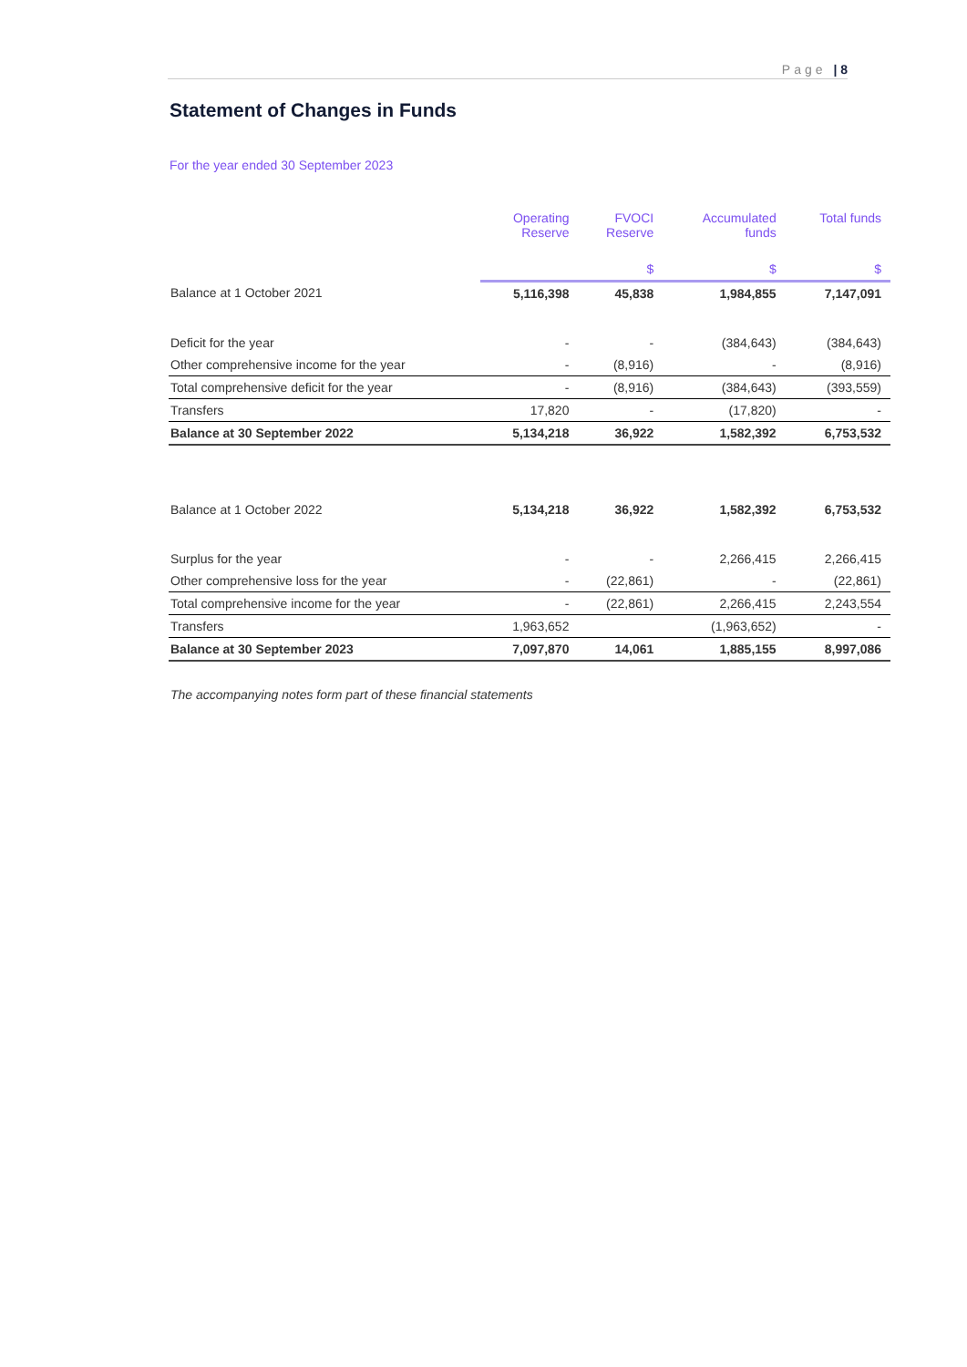Page | 8
Statement of Changes in Funds
For the year ended 30 September 2023
| | Operating Reserve | FVOCI Reserve | Accumulated funds | Total funds |
| --- | --- | --- | --- | --- |
| | | $ | $ | $ |
| Balance at 1 October 2021 | 5,116,398 | 45,838 | 1,984,855 | 7,147,091 |
| Deficit for the year | - | - | (384,643) | (384,643) |
| Other comprehensive income for the year | - | (8,916) | - | (8,916) |
| Total comprehensive deficit for the year | - | (8,916) | (384,643) | (393,559) |
| Transfers | 17,820 | - | (17,820) | - |
| Balance at 30 September 2022 | 5,134,218 | 36,922 | 1,582,392 | 6,753,532 |
| Balance at 1 October 2022 | 5,134,218 | 36,922 | 1,582,392 | 6,753,532 |
| Surplus for the year | - | - | 2,266,415 | 2,266,415 |
| Other comprehensive loss for the year | - | (22,861) | - | (22,861) |
| Total comprehensive income for the year | - | (22,861) | 2,266,415 | 2,243,554 |
| Transfers | 1,963,652 | | (1,963,652) | - |
| Balance at 30 September 2023 | 7,097,870 | 14,061 | 1,885,155 | 8,997,086 |
The accompanying notes form part of these financial statements